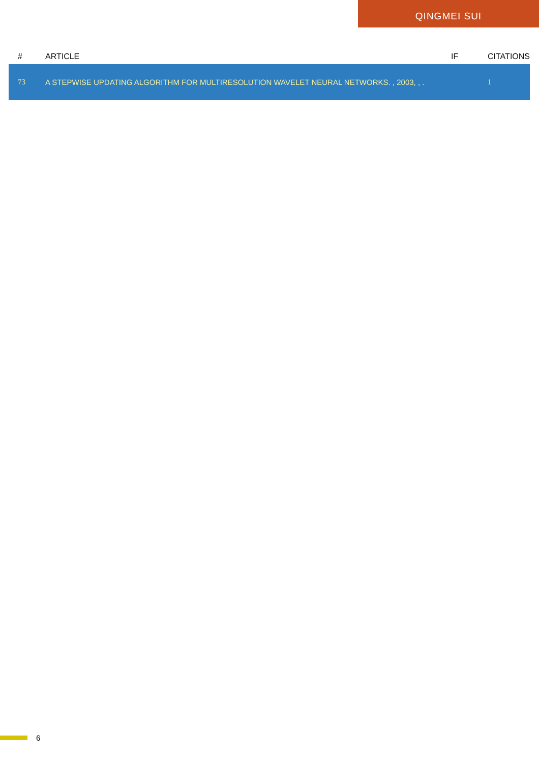QINGMEI SUI
| # | ARTICLE | IF | CITATIONS |
| --- | --- | --- | --- |
| 73 | A STEPWISE UPDATING ALGORITHM FOR MULTIRESOLUTION WAVELET NEURAL NETWORKS. , 2003, , . | | 1 |
6